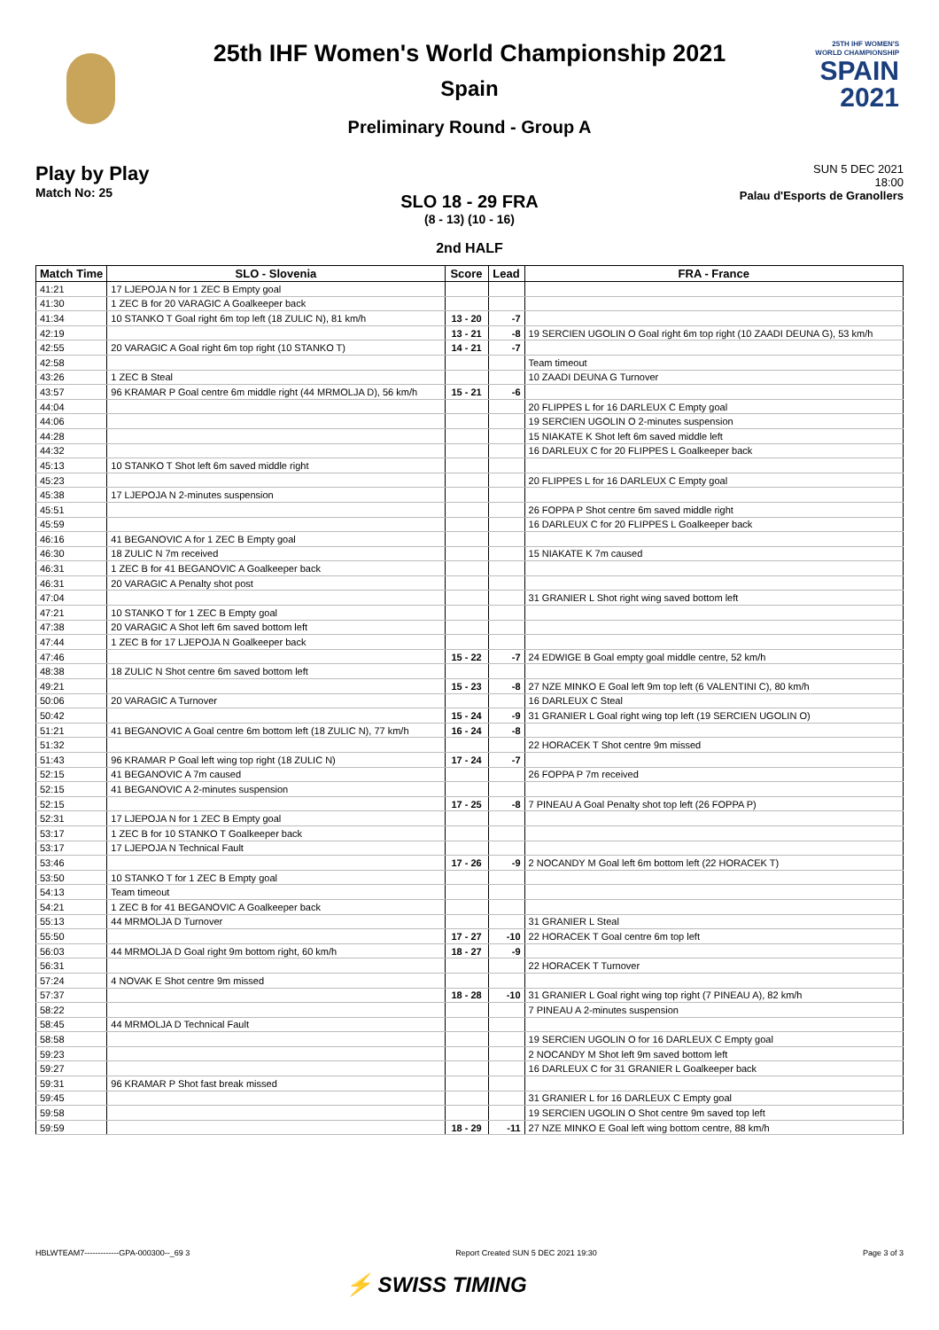25TH IHF WOMEN'S
WORLD CHAMPIONSHIP
SPAIN
2021
25th IHF Women's World Championship 2021
Spain
Preliminary Round - Group A
Play by Play
Match No: 25
SUN 5 DEC 2021
18:00
Palau d'Esports de Granollers
SLO 18 - 29 FRA
(8 - 13) (10 - 16)
2nd HALF
| Match Time | SLO - Slovenia | Score | Lead | FRA - France |
| --- | --- | --- | --- | --- |
| 41:21 | 17 LJEPOJA N for 1 ZEC B Empty goal | | | |
| 41:30 | 1 ZEC B for 20 VARAGIC A Goalkeeper back | | | |
| 41:34 | 10 STANKO T Goal right 6m top left (18 ZULIC N), 81 km/h | 13 - 20 | -7 | |
| 42:19 | | 13 - 21 | -8 | 19 SERCIEN UGOLIN O Goal right 6m top right (10 ZAADI DEUNA G), 53 km/h |
| 42:55 | 20 VARAGIC A Goal right 6m top right (10 STANKO T) | 14 - 21 | -7 | |
| 42:58 | | | | Team timeout |
| 43:26 | 1 ZEC B Steal | | | 10 ZAADI DEUNA G Turnover |
| 43:57 | 96 KRAMAR P Goal centre 6m middle right (44 MRMOLJA D), 56 km/h | 15 - 21 | -6 | |
| 44:04 | | | | 20 FLIPPES L for 16 DARLEUX C Empty goal |
| 44:06 | | | | 19 SERCIEN UGOLIN O 2-minutes suspension |
| 44:28 | | | | 15 NIAKATE K Shot left 6m saved middle left |
| 44:32 | | | | 16 DARLEUX C for 20 FLIPPES L Goalkeeper back |
| 45:13 | 10 STANKO T Shot left 6m saved middle right | | | |
| 45:23 | | | | 20 FLIPPES L for 16 DARLEUX C Empty goal |
| 45:38 | 17 LJEPOJA N 2-minutes suspension | | | |
| 45:51 | | | | 26 FOPPA P Shot centre 6m saved middle right |
| 45:59 | | | | 16 DARLEUX C for 20 FLIPPES L Goalkeeper back |
| 46:16 | 41 BEGANOVIC A for 1 ZEC B Empty goal | | | |
| 46:30 | 18 ZULIC N 7m received | | | 15 NIAKATE K 7m caused |
| 46:31 | 1 ZEC B for 41 BEGANOVIC A Goalkeeper back | | | |
| 46:31 | 20 VARAGIC A Penalty shot post | | | |
| 47:04 | | | | 31 GRANIER L Shot right wing saved bottom left |
| 47:21 | 10 STANKO T for 1 ZEC B Empty goal | | | |
| 47:38 | 20 VARAGIC A Shot left 6m saved bottom left | | | |
| 47:44 | 1 ZEC B for 17 LJEPOJA N Goalkeeper back | | | |
| 47:46 | | 15 - 22 | -7 | 24 EDWIGE B Goal empty goal middle centre, 52 km/h |
| 48:38 | 18 ZULIC N Shot centre 6m saved bottom left | | | |
| 49:21 | | 15 - 23 | -8 | 27 NZE MINKO E Goal left 9m top left (6 VALENTINI C), 80 km/h |
| 50:06 | 20 VARAGIC A Turnover | | | 16 DARLEUX C Steal |
| 50:42 | | 15 - 24 | -9 | 31 GRANIER L Goal right wing top left (19 SERCIEN UGOLIN O) |
| 51:21 | 41 BEGANOVIC A Goal centre 6m bottom left (18 ZULIC N), 77 km/h | 16 - 24 | -8 | |
| 51:32 | | | | 22 HORACEK T Shot centre 9m missed |
| 51:43 | 96 KRAMAR P Goal left wing top right (18 ZULIC N) | 17 - 24 | -7 | |
| 52:15 | 41 BEGANOVIC A 7m caused | | | 26 FOPPA P 7m received |
| 52:15 | 41 BEGANOVIC A 2-minutes suspension | | | |
| 52:15 | | 17 - 25 | -8 | 7 PINEAU A Goal Penalty shot top left (26 FOPPA P) |
| 52:31 | 17 LJEPOJA N for 1 ZEC B Empty goal | | | |
| 53:17 | 1 ZEC B for 10 STANKO T Goalkeeper back | | | |
| 53:17 | 17 LJEPOJA N Technical Fault | | | |
| 53:46 | | 17 - 26 | -9 | 2 NOCANDY M Goal left 6m bottom left (22 HORACEK T) |
| 53:50 | 10 STANKO T for 1 ZEC B Empty goal | | | |
| 54:13 | Team timeout | | | |
| 54:21 | 1 ZEC B for 41 BEGANOVIC A Goalkeeper back | | | |
| 55:13 | 44 MRMOLJA D Turnover | | | 31 GRANIER L Steal |
| 55:50 | | 17 - 27 | -10 | 22 HORACEK T Goal centre 6m top left |
| 56:03 | 44 MRMOLJA D Goal right 9m bottom right, 60 km/h | 18 - 27 | -9 | |
| 56:31 | | | | 22 HORACEK T Turnover |
| 57:24 | 4 NOVAK E Shot centre 9m missed | | | |
| 57:37 | | 18 - 28 | -10 | 31 GRANIER L Goal right wing top right (7 PINEAU A), 82 km/h |
| 58:22 | | | | 7 PINEAU A 2-minutes suspension |
| 58:45 | 44 MRMOLJA D Technical Fault | | | |
| 58:58 | | | | 19 SERCIEN UGOLIN O for 16 DARLEUX C Empty goal |
| 59:23 | | | | 2 NOCANDY M Shot left 9m saved bottom left |
| 59:27 | | | | 16 DARLEUX C for 31 GRANIER L Goalkeeper back |
| 59:31 | 96 KRAMAR P Shot fast break missed | | | |
| 59:45 | | | | 31 GRANIER L for 16 DARLEUX C Empty goal |
| 59:58 | | | | 19 SERCIEN UGOLIN O Shot centre 9m saved top left |
| 59:59 | | 18 - 29 | -11 | 27 NZE MINKO E Goal left wing bottom centre, 88 km/h |
HBLWTEAM7-------------GPA-000300--_69 3 Report Created SUN 5 DEC 2021 19:30 Page 3 of 3
⚡ SWISS TIMING